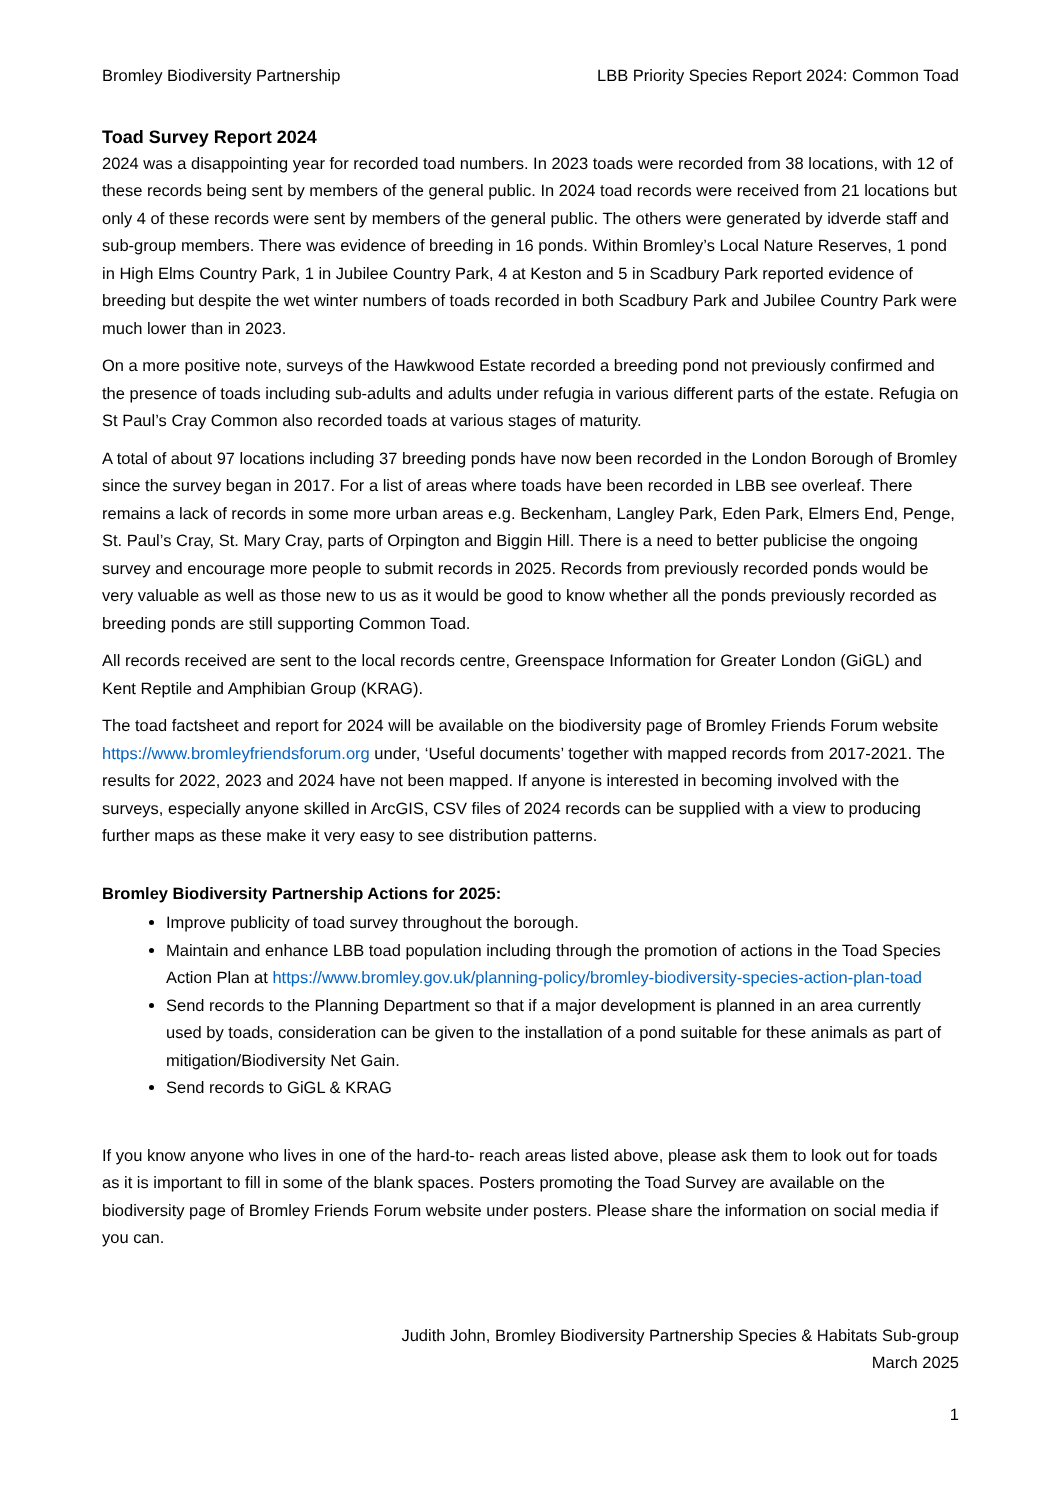Bromley Biodiversity Partnership LBB Priority Species Report 2024: Common Toad
Toad Survey Report 2024
2024 was a disappointing year for recorded toad numbers. In 2023 toads were recorded from 38 locations, with 12 of these records being sent by members of the general public. In 2024 toad records were received from 21 locations but only 4 of these records were sent by members of the general public. The others were generated by idverde staff and sub-group members. There was evidence of breeding in 16 ponds. Within Bromley’s Local Nature Reserves, 1 pond in High Elms Country Park, 1 in Jubilee Country Park, 4 at Keston and 5 in Scadbury Park reported evidence of breeding but despite the wet winter numbers of toads recorded in both Scadbury Park and Jubilee Country Park were much lower than in 2023.
On a more positive note, surveys of the Hawkwood Estate recorded a breeding pond not previously confirmed and the presence of toads including sub-adults and adults under refugia in various different parts of the estate. Refugia on St Paul’s Cray Common also recorded toads at various stages of maturity.
A total of about 97 locations including 37 breeding ponds have now been recorded in the London Borough of Bromley since the survey began in 2017. For a list of areas where toads have been recorded in LBB see overleaf. There remains a lack of records in some more urban areas e.g. Beckenham, Langley Park, Eden Park, Elmers End, Penge, St. Paul’s Cray, St. Mary Cray, parts of Orpington and Biggin Hill. There is a need to better publicise the ongoing survey and encourage more people to submit records in 2025. Records from previously recorded ponds would be very valuable as well as those new to us as it would be good to know whether all the ponds previously recorded as breeding ponds are still supporting Common Toad.
All records received are sent to the local records centre, Greenspace Information for Greater London (GiGL) and Kent Reptile and Amphibian Group (KRAG).
The toad factsheet and report for 2024 will be available on the biodiversity page of Bromley Friends Forum website https://www.bromleyfriendsforum.org under, ‘Useful documents’ together with mapped records from 2017-2021. The results for 2022, 2023 and 2024 have not been mapped. If anyone is interested in becoming involved with the surveys, especially anyone skilled in ArcGIS, CSV files of 2024 records can be supplied with a view to producing further maps as these make it very easy to see distribution patterns.
Bromley Biodiversity Partnership Actions for 2025:
Improve publicity of toad survey throughout the borough.
Maintain and enhance LBB toad population including through the promotion of actions in the Toad Species Action Plan at https://www.bromley.gov.uk/planning-policy/bromley-biodiversity-species-action-plan-toad
Send records to the Planning Department so that if a major development is planned in an area currently used by toads, consideration can be given to the installation of a pond suitable for these animals as part of mitigation/Biodiversity Net Gain.
Send records to GiGL & KRAG
If you know anyone who lives in one of the hard-to- reach areas listed above, please ask them to look out for toads as it is important to fill in some of the blank spaces. Posters promoting the Toad Survey are available on the biodiversity page of Bromley Friends Forum website under posters. Please share the information on social media if you can.
Judith John, Bromley Biodiversity Partnership Species & Habitats Sub-group
March 2025
1